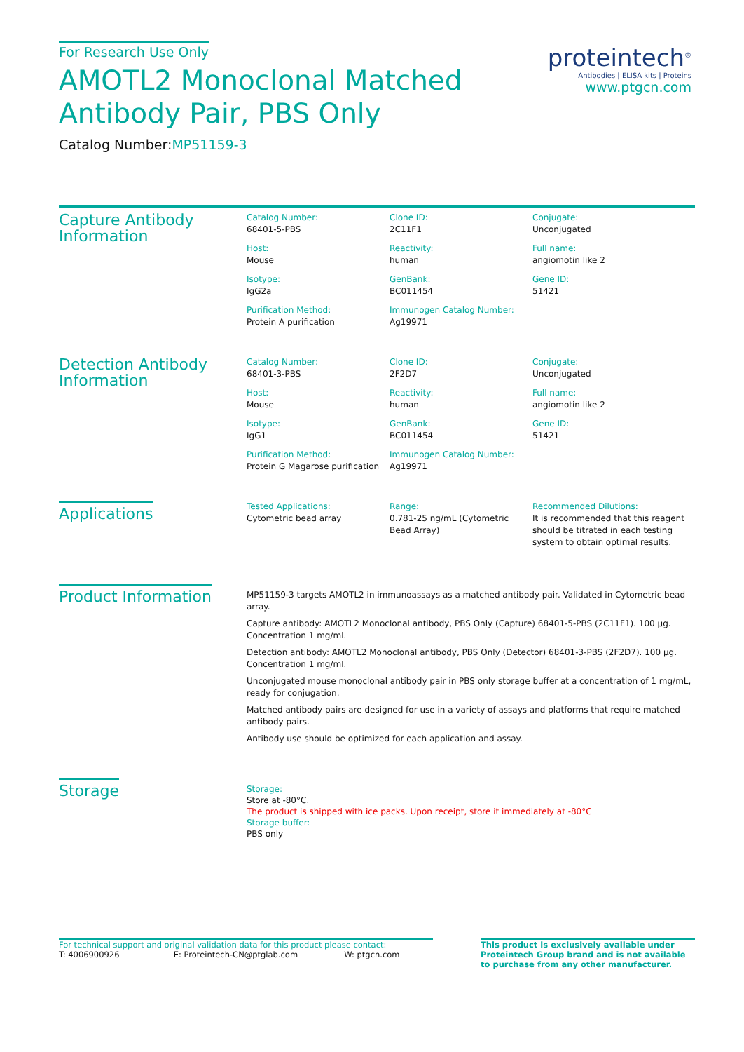For Research Use Only
AMOTL2 Monoclonal Matched
Antibody Pair, PBS Only
Catalog Number:MP51159-3
proteintech<sup>®</sup>
Antibodies | ELISA kits | Proteins
www.ptgcn.com
Capture Antibody
Information
Catalog Number:
68401-5-PBS
Clone ID:
2C11F1
Conjugate:
Unconjugated
Host:
Mouse
Reactivity:
human
Full name:
angiomotin like 2
Isotype:
IgG2a
GenBank:
BC011454
Gene ID:
51421
Purification Method:
Protein A purification
Immunogen Catalog Number:
Ag19971
Detection Antibody
Information
Catalog Number:
68401-3-PBS
Clone ID:
2F2D7
Conjugate:
Unconjugated
Host:
Mouse
Reactivity:
human
Full name:
angiomotin like 2
Isotype:
IgG1
GenBank:
BC011454
Gene ID:
51421
Purification Method:
Protein G Magarose purification
Immunogen Catalog Number:
Ag19971
Applications
Tested Applications:
Cytometric bead array
Range:
0.781-25 ng/mL (Cytometric Bead Array)
Recommended Dilutions:
It is recommended that this reagent should be titrated in each testing system to obtain optimal results.
Product Information
MP51159-3 targets AMOTL2 in immunoassays as a matched antibody pair. Validated in Cytometric bead array.
Capture antibody: AMOTL2 Monoclonal antibody, PBS Only (Capture) 68401-5-PBS (2C11F1). 100 μg. Concentration 1 mg/ml.
Detection antibody: AMOTL2 Monoclonal antibody, PBS Only (Detector) 68401-3-PBS (2F2D7). 100 μg. Concentration 1 mg/ml.
Unconjugated mouse monoclonal antibody pair in PBS only storage buffer at a concentration of 1 mg/mL, ready for conjugation.
Matched antibody pairs are designed for use in a variety of assays and platforms that require matched antibody pairs.
Antibody use should be optimized for each application and assay.
Storage
Storage:
Store at -80°C.
The product is shipped with ice packs. Upon receipt, store it immediately at -80°C
Storage buffer:
PBS only
For technical support and original validation data for this product please contact:
T: 4006900926 E: Proteintech-CN@ptglab.com W: ptgcn.com
This product is exclusively available under Proteintech Group brand and is not available to purchase from any other manufacturer.